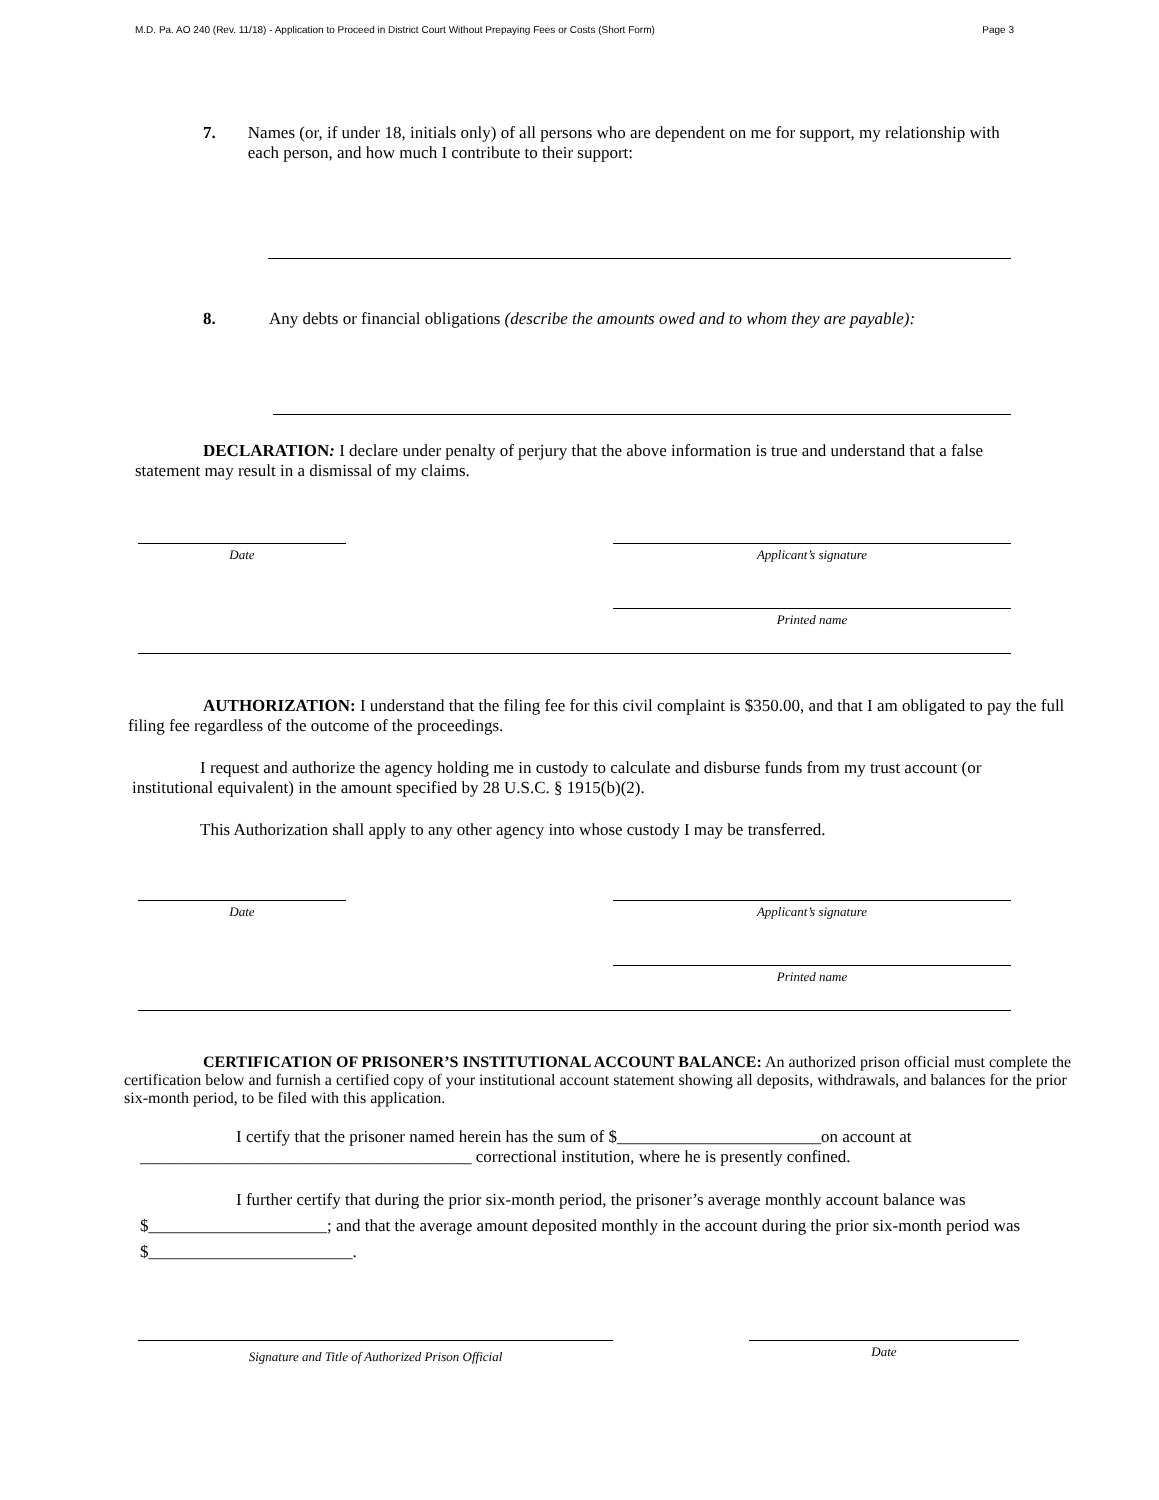M.D. Pa. AO 240 (Rev. 11/18) - Application to Proceed in District Court Without Prepaying Fees or Costs (Short Form) Page 3
7. Names (or, if under 18, initials only) of all persons who are dependent on me for support, my relationship with each person, and how much I contribute to their support:
8. Any debts or financial obligations (describe the amounts owed and to whom they are payable):
DECLARATION: I declare under penalty of perjury that the above information is true and understand that a false statement may result in a dismissal of my claims.
Date Applicant’s signature
Printed name
AUTHORIZATION: I understand that the filing fee for this civil complaint is $350.00, and that I am obligated to pay the full filing fee regardless of the outcome of the proceedings.
I request and authorize the agency holding me in custody to calculate and disburse funds from my trust account (or institutional equivalent) in the amount specified by 28 U.S.C. § 1915(b)(2).
This Authorization shall apply to any other agency into whose custody I may be transferred.
Date Applicant’s signature
Printed name
CERTIFICATION OF PRISONER’S INSTITUTIONAL ACCOUNT BALANCE: An authorized prison official must complete the certification below and furnish a certified copy of your institutional account statement showing all deposits, withdrawals, and balances for the prior six-month period, to be filed with this application.
I certify that the prisoner named herein has the sum of $________________________on account at _______________________________________ correctional institution, where he is presently confined.
I further certify that during the prior six-month period, the prisoner’s average monthly account balance was $_____________________; and that the average amount deposited monthly in the account during the prior six-month period was $________________________.
Signature and Title of Authorized Prison Official
Date